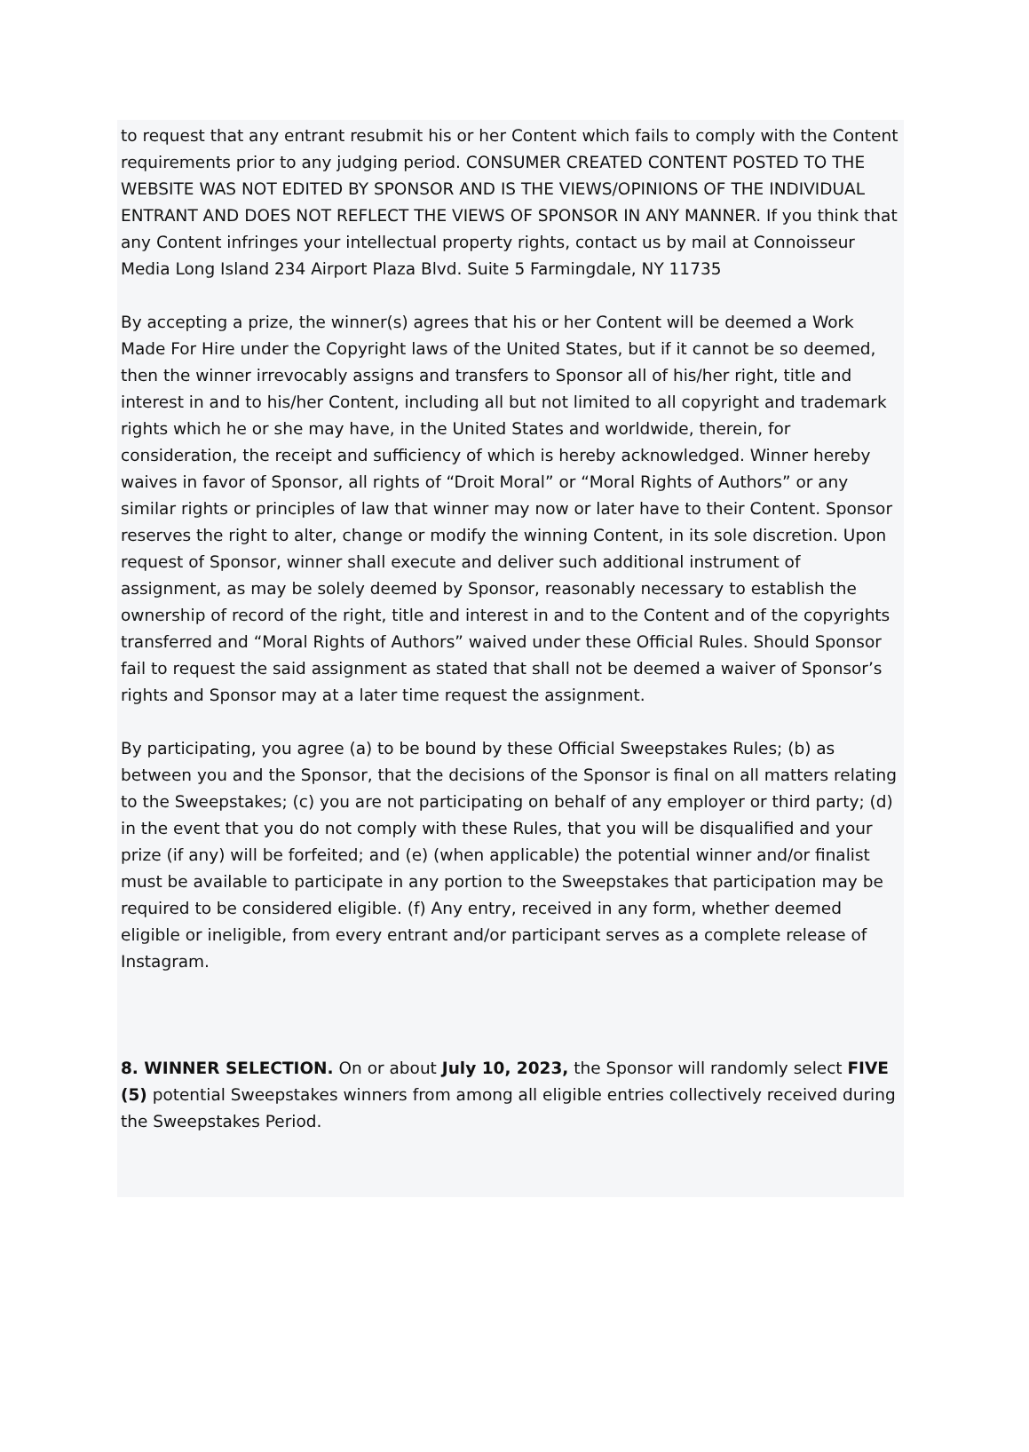to request that any entrant resubmit his or her Content which fails to comply with the Content requirements prior to any judging period. CONSUMER CREATED CONTENT POSTED TO THE WEBSITE WAS NOT EDITED BY SPONSOR AND IS THE VIEWS/OPINIONS OF THE INDIVIDUAL ENTRANT AND DOES NOT REFLECT THE VIEWS OF SPONSOR IN ANY MANNER. If you think that any Content infringes your intellectual property rights, contact us by mail at Connoisseur Media Long Island 234 Airport Plaza Blvd. Suite 5 Farmingdale, NY 11735
By accepting a prize, the winner(s) agrees that his or her Content will be deemed a Work Made For Hire under the Copyright laws of the United States, but if it cannot be so deemed, then the winner irrevocably assigns and transfers to Sponsor all of his/her right, title and interest in and to his/her Content, including all but not limited to all copyright and trademark rights which he or she may have, in the United States and worldwide, therein, for consideration, the receipt and sufficiency of which is hereby acknowledged. Winner hereby waives in favor of Sponsor, all rights of “Droit Moral” or “Moral Rights of Authors” or any similar rights or principles of law that winner may now or later have to their Content. Sponsor reserves the right to alter, change or modify the winning Content, in its sole discretion. Upon request of Sponsor, winner shall execute and deliver such additional instrument of assignment, as may be solely deemed by Sponsor, reasonably necessary to establish the ownership of record of the right, title and interest in and to the Content and of the copyrights transferred and “Moral Rights of Authors” waived under these Official Rules. Should Sponsor fail to request the said assignment as stated that shall not be deemed a waiver of Sponsor’s rights and Sponsor may at a later time request the assignment.
By participating, you agree (a) to be bound by these Official Sweepstakes Rules; (b) as between you and the Sponsor, that the decisions of the Sponsor is final on all matters relating to the Sweepstakes; (c) you are not participating on behalf of any employer or third party; (d) in the event that you do not comply with these Rules, that you will be disqualified and your prize (if any) will be forfeited; and (e) (when applicable) the potential winner and/or finalist must be available to participate in any portion to the Sweepstakes that participation may be required to be considered eligible. (f) Any entry, received in any form, whether deemed eligible or ineligible, from every entrant and/or participant serves as a complete release of Instagram.
8. WINNER SELECTION. On or about July 10, 2023, the Sponsor will randomly select FIVE (5) potential Sweepstakes winners from among all eligible entries collectively received during the Sweepstakes Period.